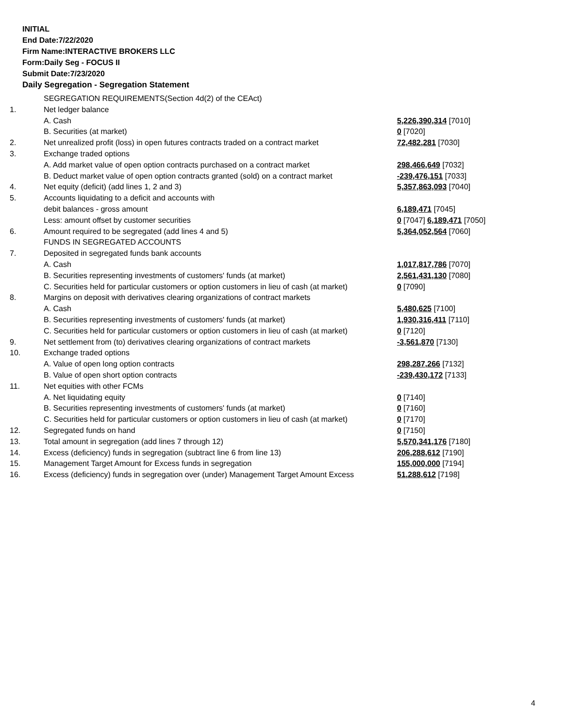INITIAL
End Date:7/22/2020
Firm Name:INTERACTIVE BROKERS LLC
Form:Daily Seg - FOCUS II
Submit Date:7/23/2020
Daily Segregation - Segregation Statement
| | SEGREGATION REQUIREMENTS(Section 4d(2) of the CEAct) | |
| 1. | Net ledger balance | |
| | A. Cash | 5,226,390,314 [7010] |
| | B. Securities (at market) | 0 [7020] |
| 2. | Net unrealized profit (loss) in open futures contracts traded on a contract market | 72,482,281 [7030] |
| 3. | Exchange traded options | |
| | A. Add market value of open option contracts purchased on a contract market | 298,466,649 [7032] |
| | B. Deduct market value of open option contracts granted (sold) on a contract market | -239,476,151 [7033] |
| 4. | Net equity (deficit) (add lines 1, 2 and 3) | 5,357,863,093 [7040] |
| 5. | Accounts liquidating to a deficit and accounts with | |
| | debit balances - gross amount | 6,189,471 [7045] |
| | Less: amount offset by customer securities | 0 [7047] 6,189,471 [7050] |
| 6. | Amount required to be segregated (add lines 4 and 5) | 5,364,052,564 [7060] |
| | FUNDS IN SEGREGATED ACCOUNTS | |
| 7. | Deposited in segregated funds bank accounts | |
| | A. Cash | 1,017,817,786 [7070] |
| | B. Securities representing investments of customers' funds (at market) | 2,561,431,130 [7080] |
| | C. Securities held for particular customers or option customers in lieu of cash (at market) | 0 [7090] |
| 8. | Margins on deposit with derivatives clearing organizations of contract markets | |
| | A. Cash | 5,480,625 [7100] |
| | B. Securities representing investments of customers' funds (at market) | 1,930,316,411 [7110] |
| | C. Securities held for particular customers or option customers in lieu of cash (at market) | 0 [7120] |
| 9. | Net settlement from (to) derivatives clearing organizations of contract markets | -3,561,870 [7130] |
| 10. | Exchange traded options | |
| | A. Value of open long option contracts | 298,287,266 [7132] |
| | B. Value of open short option contracts | -239,430,172 [7133] |
| 11. | Net equities with other FCMs | |
| | A. Net liquidating equity | 0 [7140] |
| | B. Securities representing investments of customers' funds (at market) | 0 [7160] |
| | C. Securities held for particular customers or option customers in lieu of cash (at market) | 0 [7170] |
| 12. | Segregated funds on hand | 0 [7150] |
| 13. | Total amount in segregation (add lines 7 through 12) | 5,570,341,176 [7180] |
| 14. | Excess (deficiency) funds in segregation (subtract line 6 from line 13) | 206,288,612 [7190] |
| 15. | Management Target Amount for Excess funds in segregation | 155,000,000 [7194] |
| 16. | Excess (deficiency) funds in segregation over (under) Management Target Amount Excess | 51,288,612 [7198] |
4